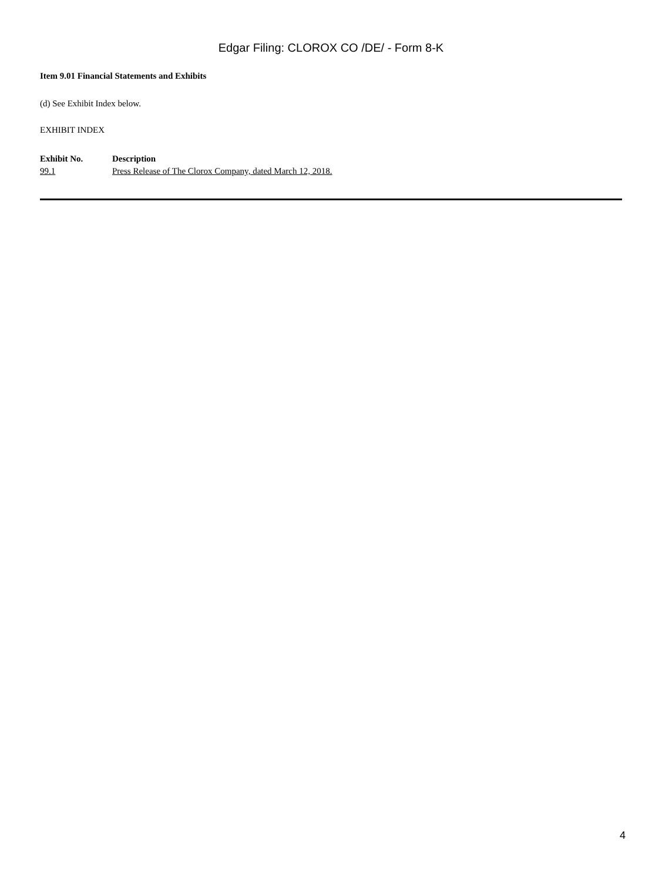Edgar Filing: CLOROX CO /DE/ - Form 8-K
Item 9.01 Financial Statements and Exhibits
(d) See Exhibit Index below.
EXHIBIT INDEX
| Exhibit No. | Description |
| --- | --- |
| 99.1 | Press Release of The Clorox Company, dated March 12, 2018. |
4